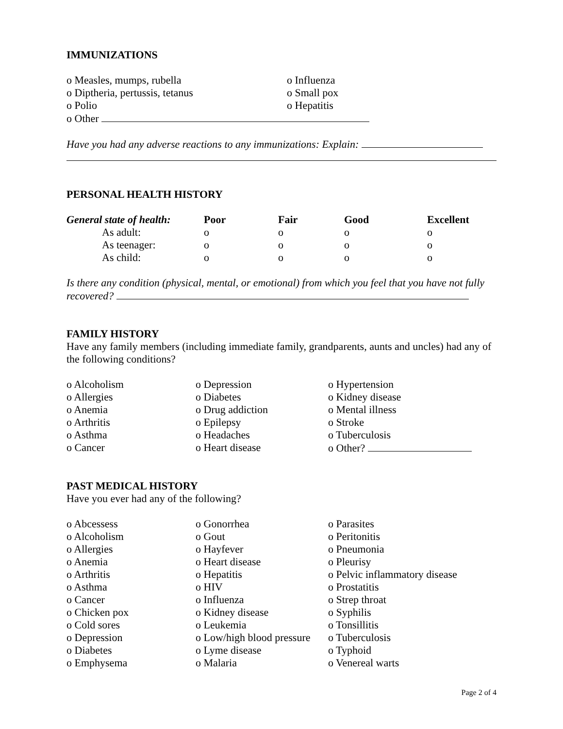IMMUNIZATIONS
| o Measles, mumps, rubella | o Influenza |
| o Diptheria, pertussis, tetanus | o Small pox |
| o Polio | o Hepatitis |
o Other
Have you had any adverse reactions to any immunizations: Explain:
PERSONAL HEALTH HISTORY
| General state of health: | Poor | Fair | Good | Excellent |
| --- | --- | --- | --- | --- |
| As adult: | o | o | o | o |
| As teenager: | o | o | o | o |
| As child: | o | o | o | o |
Is there any condition (physical, mental, or emotional) from which you feel that you have not fully recovered?
FAMILY HISTORY
Have any family members (including immediate family, grandparents, aunts and uncles) had any of the following conditions?
| o Alcoholism | o Depression | o Hypertension |
| o Allergies | o Diabetes | o Kidney disease |
| o Anemia | o Drug addiction | o Mental illness |
| o Arthritis | o Epilepsy | o Stroke |
| o Asthma | o Headaches | o Tuberculosis |
| o Cancer | o Heart disease | o Other? |
PAST MEDICAL HISTORY
Have you ever had any of the following?
| o Abcessess | o Gonorrhea | o Parasites |
| o Alcoholism | o Gout | o Peritonitis |
| o Allergies | o Hayfever | o Pneumonia |
| o Anemia | o Heart disease | o Pleurisy |
| o Arthritis | o Hepatitis | o Pelvic inflammatory disease |
| o Asthma | o HIV | o Prostatitis |
| o Cancer | o Influenza | o Strep throat |
| o Chicken pox | o Kidney disease | o Syphilis |
| o Cold sores | o Leukemia | o Tonsillitis |
| o Depression | o Low/high blood pressure | o Tuberculosis |
| o Diabetes | o Lyme disease | o Typhoid |
| o Emphysema | o Malaria | o Venereal warts |
Page 2 of 4